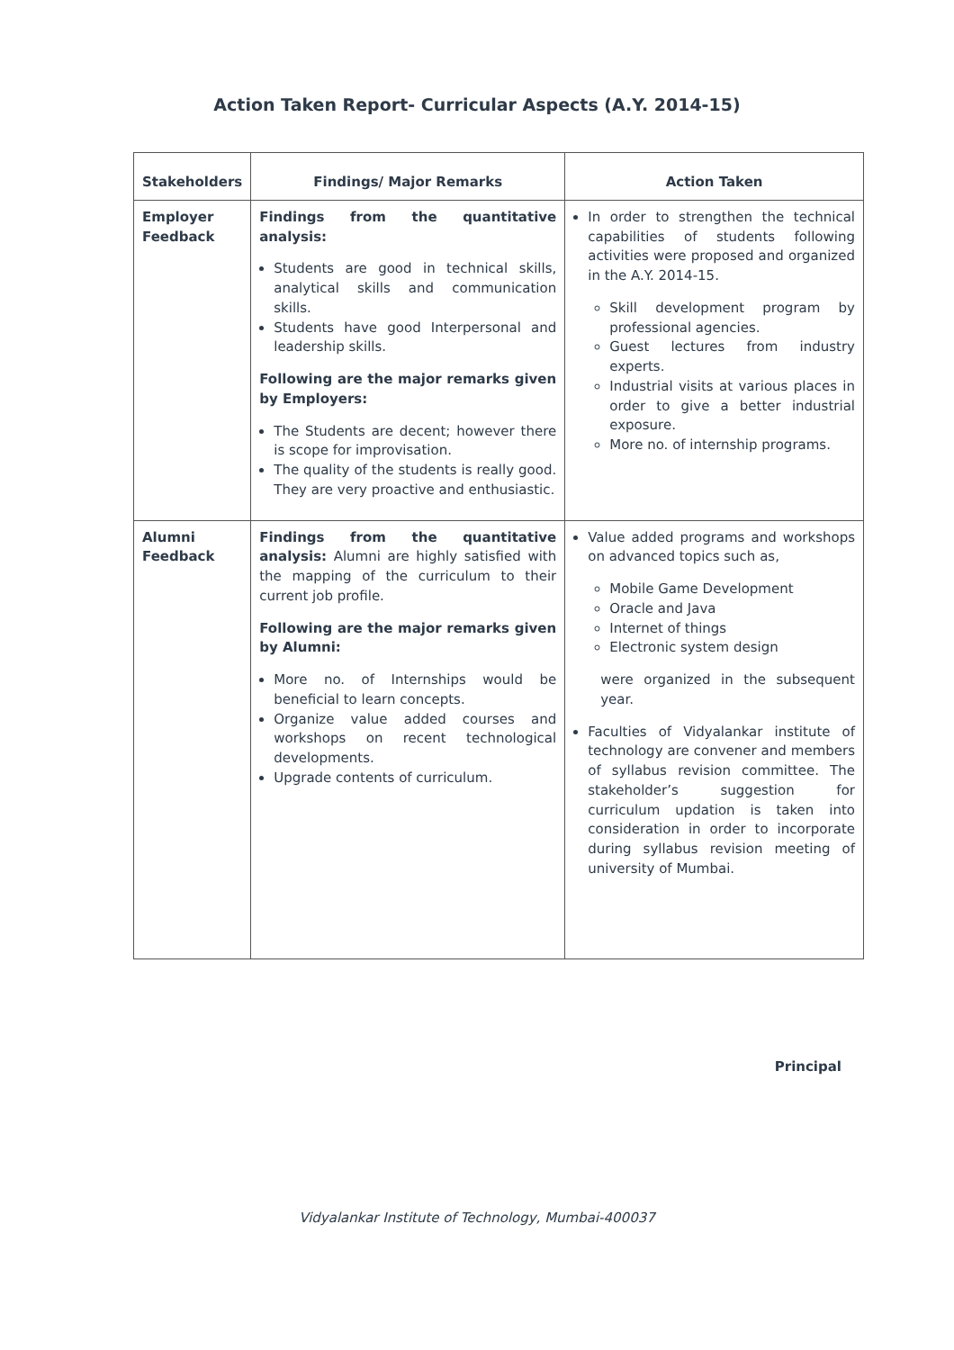Action Taken Report- Curricular Aspects (A.Y. 2014-15)
| Stakeholders | Findings/ Major Remarks | Action Taken |
| --- | --- | --- |
| Employer Feedback | Findings from the quantitative analysis: Students are good in technical skills, analytical skills and communication skills. Students have good Interpersonal and leadership skills. Following are the major remarks given by Employers: The Students are decent; however there is scope for improvisation. The quality of the students is really good. They are very proactive and enthusiastic. | In order to strengthen the technical capabilities of students following activities were proposed and organized in the A.Y. 2014-15. Skill development program by professional agencies. Guest lectures from industry experts. Industrial visits at various places in order to give a better industrial exposure. More no. of internship programs. |
| Alumni Feedback | Findings from the quantitative analysis: Alumni are highly satisfied with the mapping of the curriculum to their current job profile. Following are the major remarks given by Alumni: More no. of Internships would be beneficial to learn concepts. Organize value added courses and workshops on recent technological developments. Upgrade contents of curriculum. | Value added programs and workshops on advanced topics such as, Mobile Game Development Oracle and Java Internet of things Electronic system design were organized in the subsequent year. Faculties of Vidyalankar institute of technology are convener and members of syllabus revision committee. The stakeholder’s suggestion for curriculum updation is taken into consideration in order to incorporate during syllabus revision meeting of university of Mumbai. |
Principal
Vidyalankar Institute of Technology, Mumbai-400037